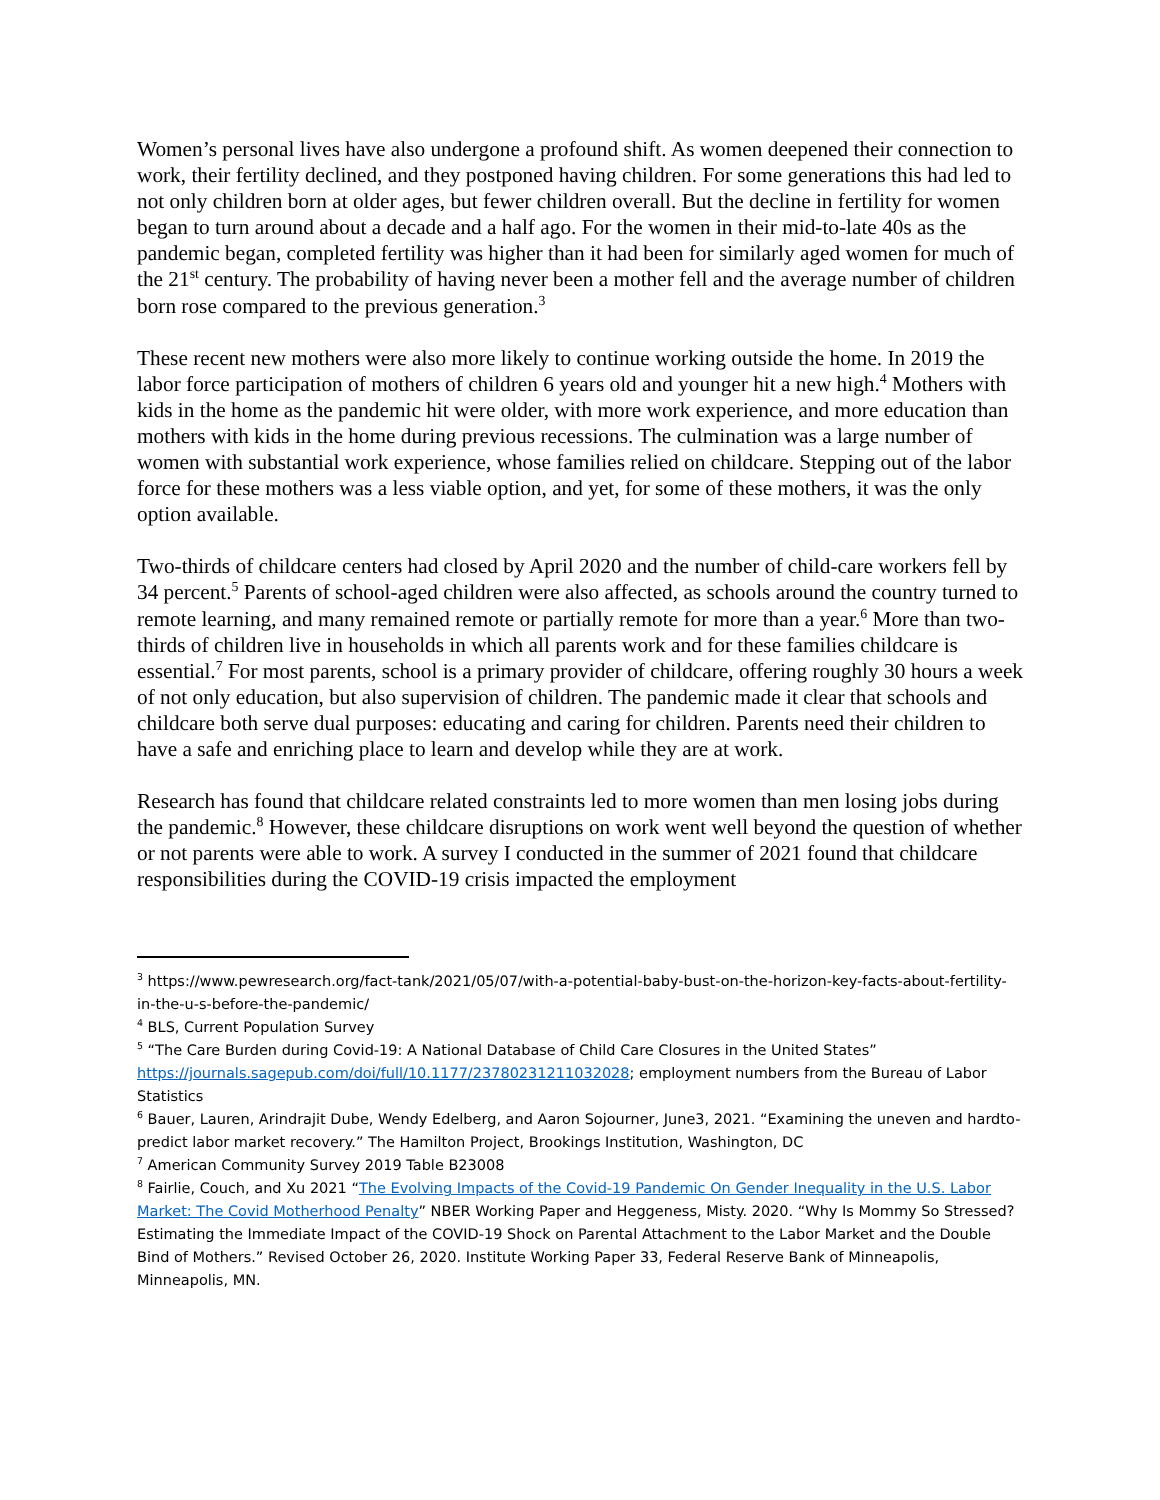Women’s personal lives have also undergone a profound shift. As women deepened their connection to work, their fertility declined, and they postponed having children. For some generations this had led to not only children born at older ages, but fewer children overall. But the decline in fertility for women began to turn around about a decade and a half ago. For the women in their mid-to-late 40s as the pandemic began, completed fertility was higher than it had been for similarly aged women for much of the 21<sup>st</sup> century. The probability of having never been a mother fell and the average number of children born rose compared to the previous generation.<sup>3</sup>
These recent new mothers were also more likely to continue working outside the home. In 2019 the labor force participation of mothers of children 6 years old and younger hit a new high.<sup>4</sup> Mothers with kids in the home as the pandemic hit were older, with more work experience, and more education than mothers with kids in the home during previous recessions. The culmination was a large number of women with substantial work experience, whose families relied on childcare. Stepping out of the labor force for these mothers was a less viable option, and yet, for some of these mothers, it was the only option available.
Two-thirds of childcare centers had closed by April 2020 and the number of child-care workers fell by 34 percent.<sup>5</sup> Parents of school-aged children were also affected, as schools around the country turned to remote learning, and many remained remote or partially remote for more than a year.<sup>6</sup> More than two-thirds of children live in households in which all parents work and for these families childcare is essential.<sup>7</sup> For most parents, school is a primary provider of childcare, offering roughly 30 hours a week of not only education, but also supervision of children. The pandemic made it clear that schools and childcare both serve dual purposes: educating and caring for children. Parents need their children to have a safe and enriching place to learn and develop while they are at work.
Research has found that childcare related constraints led to more women than men losing jobs during the pandemic.<sup>8</sup> However, these childcare disruptions on work went well beyond the question of whether or not parents were able to work. A survey I conducted in the summer of 2021 found that childcare responsibilities during the COVID-19 crisis impacted the employment
<sup>3</sup> https://www.pewresearch.org/fact-tank/2021/05/07/with-a-potential-baby-bust-on-the-horizon-key-facts-about-fertility-in-the-u-s-before-the-pandemic/
<sup>4</sup> BLS, Current Population Survey
<sup>5</sup> “The Care Burden during Covid-19: A National Database of Child Care Closures in the United States” https://journals.sagepub.com/doi/full/10.1177/23780231211032028; employment numbers from the Bureau of Labor Statistics
<sup>6</sup> Bauer, Lauren, Arindrajit Dube, Wendy Edelberg, and Aaron Sojourner, June3, 2021. “Examining the uneven and hardto-predict labor market recovery.” The Hamilton Project, Brookings Institution, Washington, DC
<sup>7</sup> American Community Survey 2019 Table B23008
<sup>8</sup> Fairlie, Couch, and Xu 2021 “The Evolving Impacts of the Covid-19 Pandemic On Gender Inequality in the U.S. Labor Market: The Covid Motherhood Penalty” NBER Working Paper and Heggeness, Misty. 2020. “Why Is Mommy So Stressed? Estimating the Immediate Impact of the COVID-19 Shock on Parental Attachment to the Labor Market and the Double Bind of Mothers.” Revised October 26, 2020. Institute Working Paper 33, Federal Reserve Bank of Minneapolis, Minneapolis, MN.